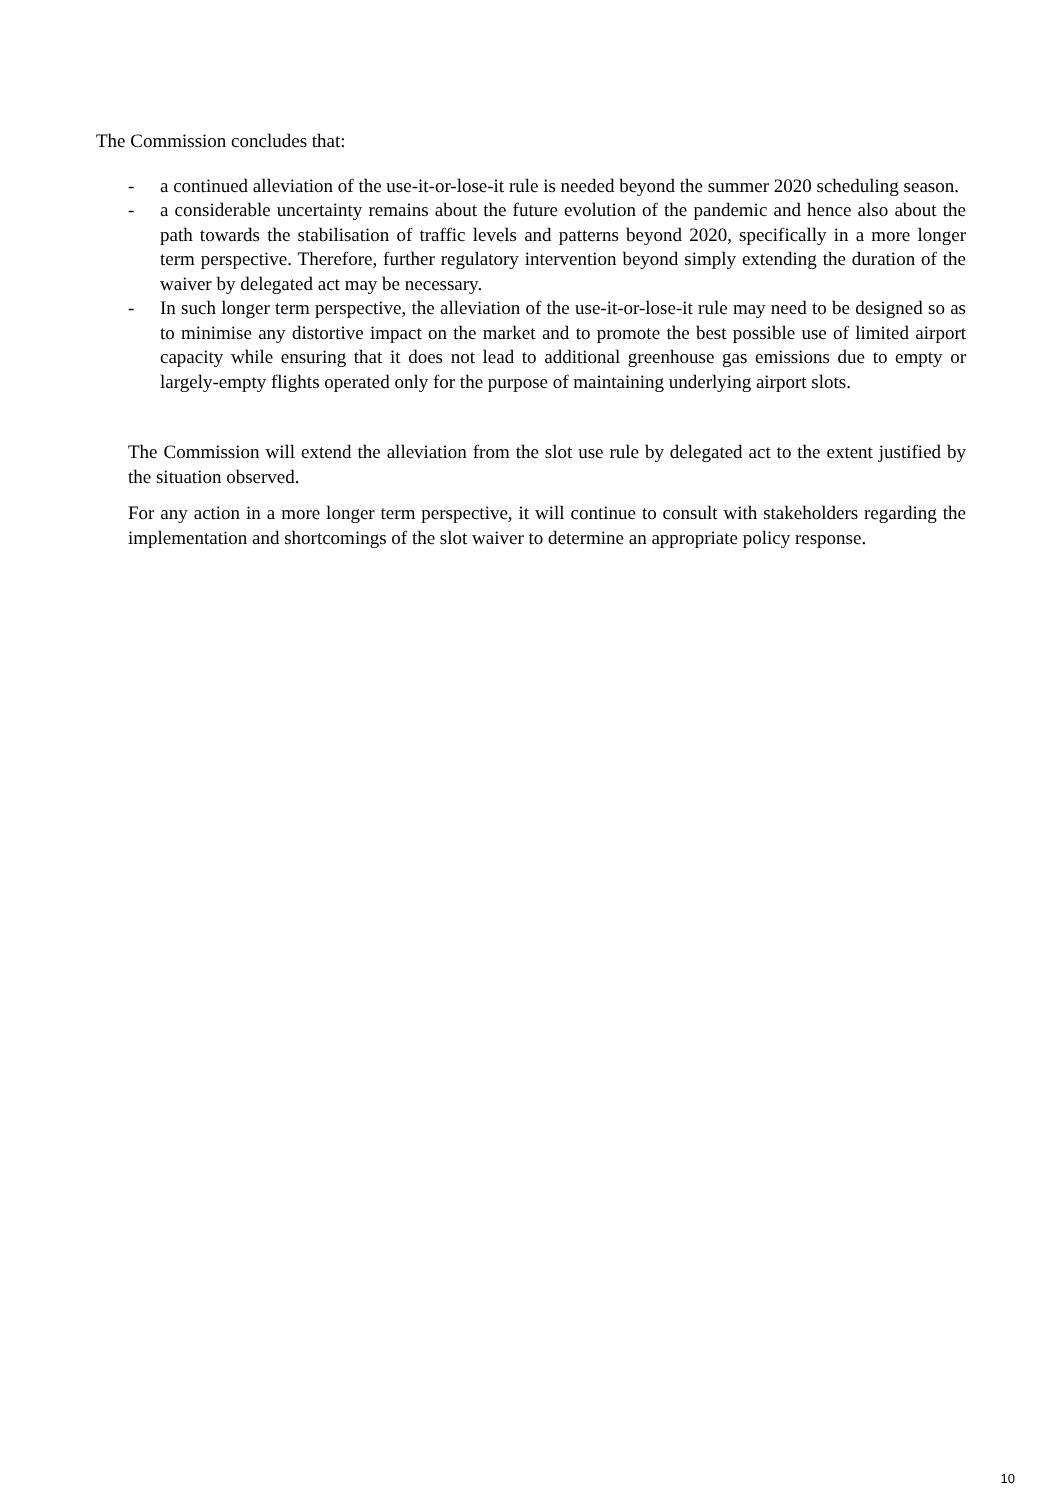The Commission concludes that:
- a continued alleviation of the use-it-or-lose-it rule is needed beyond the summer 2020 scheduling season.
- a considerable uncertainty remains about the future evolution of the pandemic and hence also about the path towards the stabilisation of traffic levels and patterns beyond 2020, specifically in a more longer term perspective. Therefore, further regulatory intervention beyond simply extending the duration of the waiver by delegated act may be necessary.
- In such longer term perspective, the alleviation of the use-it-or-lose-it rule may need to be designed so as to minimise any distortive impact on the market and to promote the best possible use of limited airport capacity while ensuring that it does not lead to additional greenhouse gas emissions due to empty or largely-empty flights operated only for the purpose of maintaining underlying airport slots.
The Commission will extend the alleviation from the slot use rule by delegated act to the extent justified by the situation observed.
For any action in a more longer term perspective, it will continue to consult with stakeholders regarding the implementation and shortcomings of the slot waiver to determine an appropriate policy response.
10